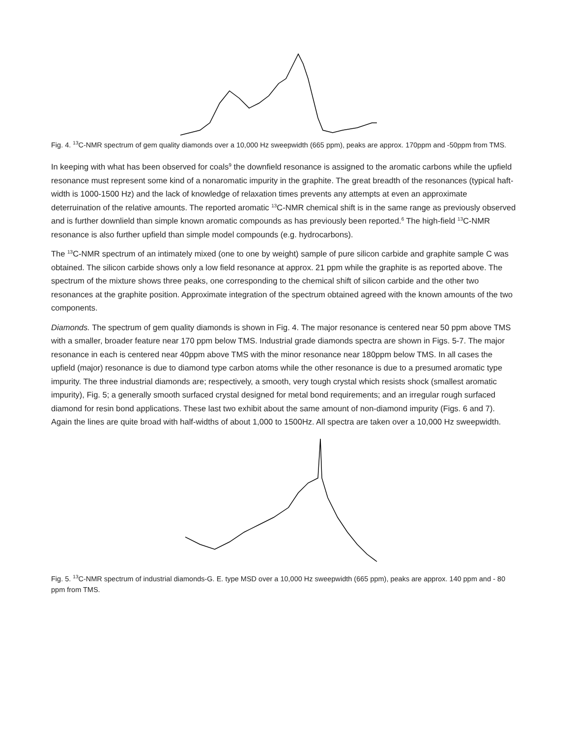Fig. 4. <sup>13</sup>C-NMR spectrum of gem quality diamonds over a 10,000 Hz sweepwidth (665 ppm), peaks are approx. 170ppm and -50ppm from TMS.
In keeping with what has been observed for coals<sup>9</sup> the downfield resonance is assigned to the aromatic carbons while the upfield resonance must represent some kind of a nonaromatic impurity in the graphite. The great breadth of the resonances (typical haft-width is 1000-1500 Hz) and the lack of knowledge of relaxation times prevents any attempts at even an approximate deterruination of the relative amounts. The reported aromatic <sup>13</sup>C-NMR chemical shift is in the same range as previously observed and is further downlield than simple known aromatic compounds as has previously been reported.<sup>6</sup> The high-field <sup>13</sup>C-NMR resonance is also further upfield than simple model compounds (e.g. hydrocarbons).
The <sup>13</sup>C-NMR spectrum of an intimately mixed (one to one by weight) sample of pure silicon carbide and graphite sample C was obtained. The silicon carbide shows only a low field resonance at approx. 21 ppm while the graphite is as reported above. The spectrum of the mixture shows three peaks, one corresponding to the chemical shift of silicon carbide and the other two resonances at the graphite position. Approximate integration of the spectrum obtained agreed with the known amounts of the two components.
Diamonds. The spectrum of gem quality diamonds is shown in Fig. 4. The major resonance is centered near 50 ppm above TMS with a smaller, broader feature near 170 ppm below TMS. Industrial grade diamonds spectra are shown in Figs. 5-7. The major resonance in each is centered near 40ppm above TMS with the minor resonance near 180ppm below TMS. In all cases the upfield (major) resonance is due to diamond type carbon atoms while the other resonance is due to a presumed aromatic type impurity. The three industrial diamonds are; respectively, a smooth, very tough crystal which resists shock (smallest aromatic impurity), Fig. 5; a generally smooth surfaced crystal designed for metal bond requirements; and an irregular rough surfaced diamond for resin bond applications. These last two exhibit about the same amount of non-diamond impurity (Figs. 6 and 7). Again the lines are quite broad with half-widths of about 1,000 to 1500Hz. All spectra are taken over a 10,000 Hz sweepwidth.
Fig. 5. <sup>13</sup>C-NMR spectrum of industrial diamonds-G. E. type MSD over a 10,000 Hz sweepwidth (665 ppm), peaks are approx. 140 ppm and - 80 ppm from TMS.